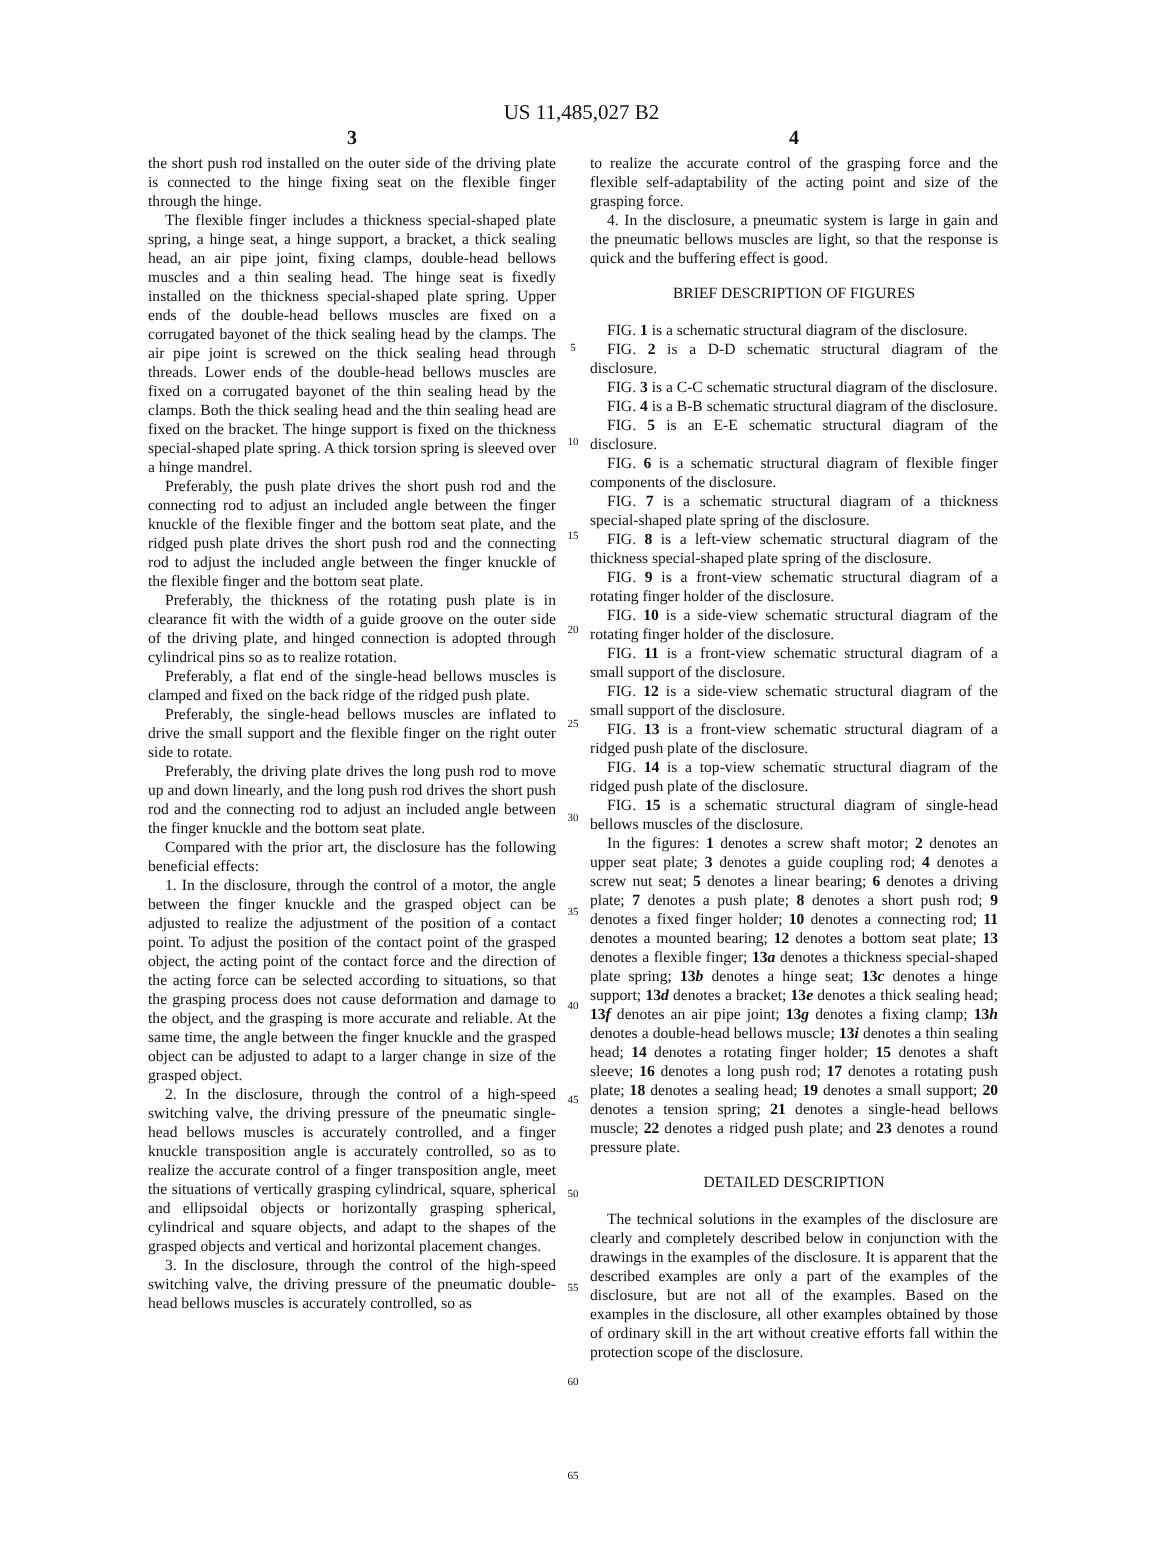US 11,485,027 B2
3
the short push rod installed on the outer side of the driving plate is connected to the hinge fixing seat on the flexible finger through the hinge.
The flexible finger includes a thickness special-shaped plate spring, a hinge seat, a hinge support, a bracket, a thick sealing head, an air pipe joint, fixing clamps, double-head bellows muscles and a thin sealing head. The hinge seat is fixedly installed on the thickness special-shaped plate spring. Upper ends of the double-head bellows muscles are fixed on a corrugated bayonet of the thick sealing head by the clamps. The air pipe joint is screwed on the thick sealing head through threads. Lower ends of the double-head bellows muscles are fixed on a corrugated bayonet of the thin sealing head by the clamps. Both the thick sealing head and the thin sealing head are fixed on the bracket. The hinge support is fixed on the thickness special-shaped plate spring. A thick torsion spring is sleeved over a hinge mandrel.
Preferably, the push plate drives the short push rod and the connecting rod to adjust an included angle between the finger knuckle of the flexible finger and the bottom seat plate, and the ridged push plate drives the short push rod and the connecting rod to adjust the included angle between the finger knuckle of the flexible finger and the bottom seat plate.
Preferably, the thickness of the rotating push plate is in clearance fit with the width of a guide groove on the outer side of the driving plate, and hinged connection is adopted through cylindrical pins so as to realize rotation.
Preferably, a flat end of the single-head bellows muscles is clamped and fixed on the back ridge of the ridged push plate.
Preferably, the single-head bellows muscles are inflated to drive the small support and the flexible finger on the right outer side to rotate.
Preferably, the driving plate drives the long push rod to move up and down linearly, and the long push rod drives the short push rod and the connecting rod to adjust an included angle between the finger knuckle and the bottom seat plate.
Compared with the prior art, the disclosure has the following beneficial effects:
1. In the disclosure, through the control of a motor, the angle between the finger knuckle and the grasped object can be adjusted to realize the adjustment of the position of a contact point. To adjust the position of the contact point of the grasped object, the acting point of the contact force and the direction of the acting force can be selected according to situations, so that the grasping process does not cause deformation and damage to the object, and the grasping is more accurate and reliable. At the same time, the angle between the finger knuckle and the grasped object can be adjusted to adapt to a larger change in size of the grasped object.
2. In the disclosure, through the control of a high-speed switching valve, the driving pressure of the pneumatic single-head bellows muscles is accurately controlled, and a finger knuckle transposition angle is accurately controlled, so as to realize the accurate control of a finger transposition angle, meet the situations of vertically grasping cylindrical, square, spherical and ellipsoidal objects or horizontally grasping spherical, cylindrical and square objects, and adapt to the shapes of the grasped objects and vertical and horizontal placement changes.
3. In the disclosure, through the control of the high-speed switching valve, the driving pressure of the pneumatic double-head bellows muscles is accurately controlled, so as
5
10
15
20
25
30
35
40
45
50
55
60
65
4
to realize the accurate control of the grasping force and the flexible self-adaptability of the acting point and size of the grasping force.
4. In the disclosure, a pneumatic system is large in gain and the pneumatic bellows muscles are light, so that the response is quick and the buffering effect is good.
BRIEF DESCRIPTION OF FIGURES
FIG. 1 is a schematic structural diagram of the disclosure.
FIG. 2 is a D-D schematic structural diagram of the disclosure.
FIG. 3 is a C-C schematic structural diagram of the disclosure.
FIG. 4 is a B-B schematic structural diagram of the disclosure.
FIG. 5 is an E-E schematic structural diagram of the disclosure.
FIG. 6 is a schematic structural diagram of flexible finger components of the disclosure.
FIG. 7 is a schematic structural diagram of a thickness special-shaped plate spring of the disclosure.
FIG. 8 is a left-view schematic structural diagram of the thickness special-shaped plate spring of the disclosure.
FIG. 9 is a front-view schematic structural diagram of a rotating finger holder of the disclosure.
FIG. 10 is a side-view schematic structural diagram of the rotating finger holder of the disclosure.
FIG. 11 is a front-view schematic structural diagram of a small support of the disclosure.
FIG. 12 is a side-view schematic structural diagram of the small support of the disclosure.
FIG. 13 is a front-view schematic structural diagram of a ridged push plate of the disclosure.
FIG. 14 is a top-view schematic structural diagram of the ridged push plate of the disclosure.
FIG. 15 is a schematic structural diagram of single-head bellows muscles of the disclosure.
In the figures: 1 denotes a screw shaft motor; 2 denotes an upper seat plate; 3 denotes a guide coupling rod; 4 denotes a screw nut seat; 5 denotes a linear bearing; 6 denotes a driving plate; 7 denotes a push plate; 8 denotes a short push rod; 9 denotes a fixed finger holder; 10 denotes a connecting rod; 11 denotes a mounted bearing; 12 denotes a bottom seat plate; 13 denotes a flexible finger; 13a denotes a thickness special-shaped plate spring; 13b denotes a hinge seat; 13c denotes a hinge support; 13d denotes a bracket; 13e denotes a thick sealing head; 13f denotes an air pipe joint; 13g denotes a fixing clamp; 13h denotes a double-head bellows muscle; 13i denotes a thin sealing head; 14 denotes a rotating finger holder; 15 denotes a shaft sleeve; 16 denotes a long push rod; 17 denotes a rotating push plate; 18 denotes a sealing head; 19 denotes a small support; 20 denotes a tension spring; 21 denotes a single-head bellows muscle; 22 denotes a ridged push plate; and 23 denotes a round pressure plate.
DETAILED DESCRIPTION
The technical solutions in the examples of the disclosure are clearly and completely described below in conjunction with the drawings in the examples of the disclosure. It is apparent that the described examples are only a part of the examples of the disclosure, but are not all of the examples. Based on the examples in the disclosure, all other examples obtained by those of ordinary skill in the art without creative efforts fall within the protection scope of the disclosure.